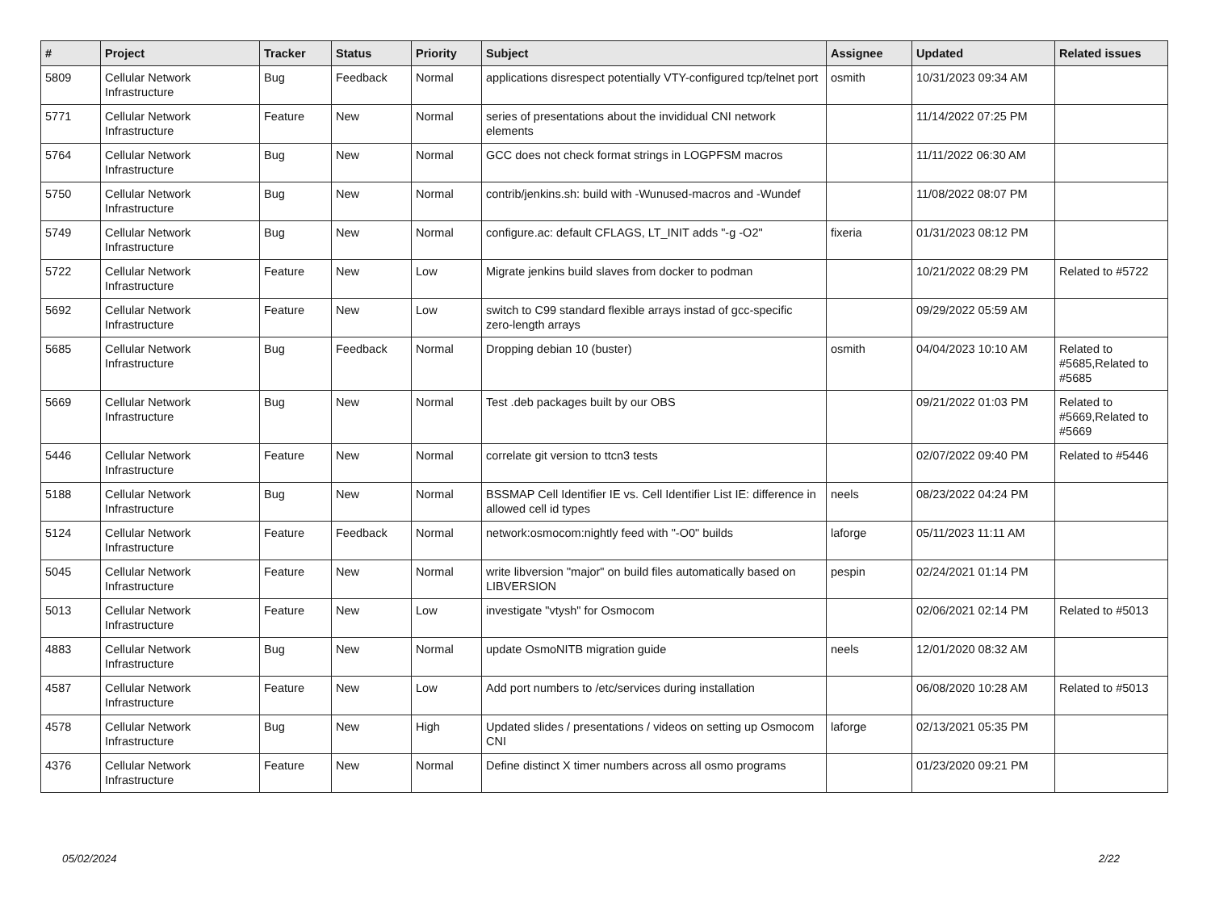| # | Project | Tracker | Status | Priority | Subject | Assignee | Updated | Related issues |
| --- | --- | --- | --- | --- | --- | --- | --- | --- |
| 5809 | Cellular Network Infrastructure | Bug | Feedback | Normal | applications disrespect potentially VTY-configured tcp/telnet port | osmith | 10/31/2023 09:34 AM | |
| 5771 | Cellular Network Infrastructure | Feature | New | Normal | series of presentations about the invididual CNI network elements | | 11/14/2022 07:25 PM | |
| 5764 | Cellular Network Infrastructure | Bug | New | Normal | GCC does not check format strings in LOGPFSM macros | | 11/11/2022 06:30 AM | |
| 5750 | Cellular Network Infrastructure | Bug | New | Normal | contrib/jenkins.sh: build with -Wunused-macros and -Wundef | | 11/08/2022 08:07 PM | |
| 5749 | Cellular Network Infrastructure | Bug | New | Normal | configure.ac: default CFLAGS, LT_INIT adds "-g -O2" | fixeria | 01/31/2023 08:12 PM | |
| 5722 | Cellular Network Infrastructure | Feature | New | Low | Migrate jenkins build slaves from docker to podman | | 10/21/2022 08:29 PM | Related to #5722 |
| 5692 | Cellular Network Infrastructure | Feature | New | Low | switch to C99 standard flexible arrays instad of gcc-specific zero-length arrays | | 09/29/2022 05:59 AM | |
| 5685 | Cellular Network Infrastructure | Bug | Feedback | Normal | Dropping debian 10 (buster) | osmith | 04/04/2023 10:10 AM | Related to #5685,Related to #5685 |
| 5669 | Cellular Network Infrastructure | Bug | New | Normal | Test .deb packages built by our OBS | | 09/21/2022 01:03 PM | Related to #5669,Related to #5669 |
| 5446 | Cellular Network Infrastructure | Feature | New | Normal | correlate git version to ttcn3 tests | | 02/07/2022 09:40 PM | Related to #5446 |
| 5188 | Cellular Network Infrastructure | Bug | New | Normal | BSSMAP Cell Identifier IE vs. Cell Identifier List IE: difference in allowed cell id types | neels | 08/23/2022 04:24 PM | |
| 5124 | Cellular Network Infrastructure | Feature | Feedback | Normal | network:osmocom:nightly feed with "-O0" builds | laforge | 05/11/2023 11:11 AM | |
| 5045 | Cellular Network Infrastructure | Feature | New | Normal | write libversion "major" on build files automatically based on LIBVERSION | pespin | 02/24/2021 01:14 PM | |
| 5013 | Cellular Network Infrastructure | Feature | New | Low | investigate "vtysh" for Osmocom | | 02/06/2021 02:14 PM | Related to #5013 |
| 4883 | Cellular Network Infrastructure | Bug | New | Normal | update OsmoNITB migration guide | neels | 12/01/2020 08:32 AM | |
| 4587 | Cellular Network Infrastructure | Feature | New | Low | Add port numbers to /etc/services during installation | | 06/08/2020 10:28 AM | Related to #5013 |
| 4578 | Cellular Network Infrastructure | Bug | New | High | Updated slides / presentations / videos on setting up Osmocom CNI | laforge | 02/13/2021 05:35 PM | |
| 4376 | Cellular Network Infrastructure | Feature | New | Normal | Define distinct X timer numbers across all osmo programs | | 01/23/2020 09:21 PM | |
05/02/2024 2/22